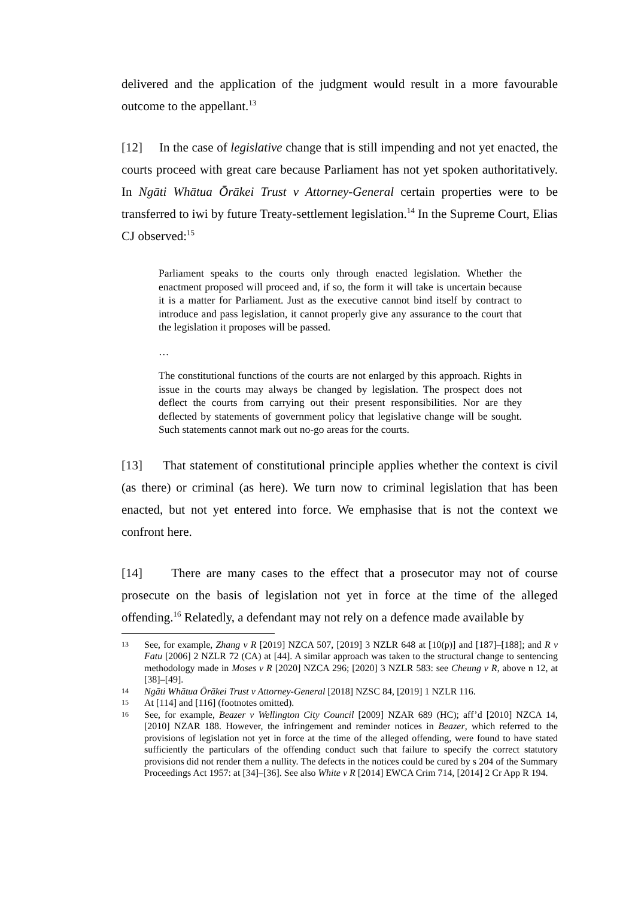delivered and the application of the judgment would result in a more favourable outcome to the appellant.<sup>13</sup>
[12] In the case of legislative change that is still impending and not yet enacted, the courts proceed with great care because Parliament has not yet spoken authoritatively. In Ngāti Whātua Ōrākei Trust v Attorney-General certain properties were to be transferred to iwi by future Treaty-settlement legislation.<sup>14</sup> In the Supreme Court, Elias CJ observed:<sup>15</sup>
Parliament speaks to the courts only through enacted legislation. Whether the enactment proposed will proceed and, if so, the form it will take is uncertain because it is a matter for Parliament. Just as the executive cannot bind itself by contract to introduce and pass legislation, it cannot properly give any assurance to the court that the legislation it proposes will be passed.
…
The constitutional functions of the courts are not enlarged by this approach. Rights in issue in the courts may always be changed by legislation. The prospect does not deflect the courts from carrying out their present responsibilities. Nor are they deflected by statements of government policy that legislative change will be sought. Such statements cannot mark out no-go areas for the courts.
[13] That statement of constitutional principle applies whether the context is civil (as there) or criminal (as here). We turn now to criminal legislation that has been enacted, but not yet entered into force. We emphasise that is not the context we confront here.
[14] There are many cases to the effect that a prosecutor may not of course prosecute on the basis of legislation not yet in force at the time of the alleged offending.<sup>16</sup> Relatedly, a defendant may not rely on a defence made available by
13 See, for example, Zhang v R [2019] NZCA 507, [2019] 3 NZLR 648 at [10(p)] and [187]–[188]; and R v Fatu [2006] 2 NZLR 72 (CA) at [44]. A similar approach was taken to the structural change to sentencing methodology made in Moses v R [2020] NZCA 296; [2020] 3 NZLR 583: see Cheung v R, above n 12, at [38]–[49].
14 Ngāti Whātua Ōrākei Trust v Attorney-General [2018] NZSC 84, [2019] 1 NZLR 116.
15 At [114] and [116] (footnotes omitted).
16 See, for example, Beazer v Wellington City Council [2009] NZAR 689 (HC); aff’d [2010] NZCA 14, [2010] NZAR 188. However, the infringement and reminder notices in Beazer, which referred to the provisions of legislation not yet in force at the time of the alleged offending, were found to have stated sufficiently the particulars of the offending conduct such that failure to specify the correct statutory provisions did not render them a nullity. The defects in the notices could be cured by s 204 of the Summary Proceedings Act 1957: at [34]–[36]. See also White v R [2014] EWCA Crim 714, [2014] 2 Cr App R 194.